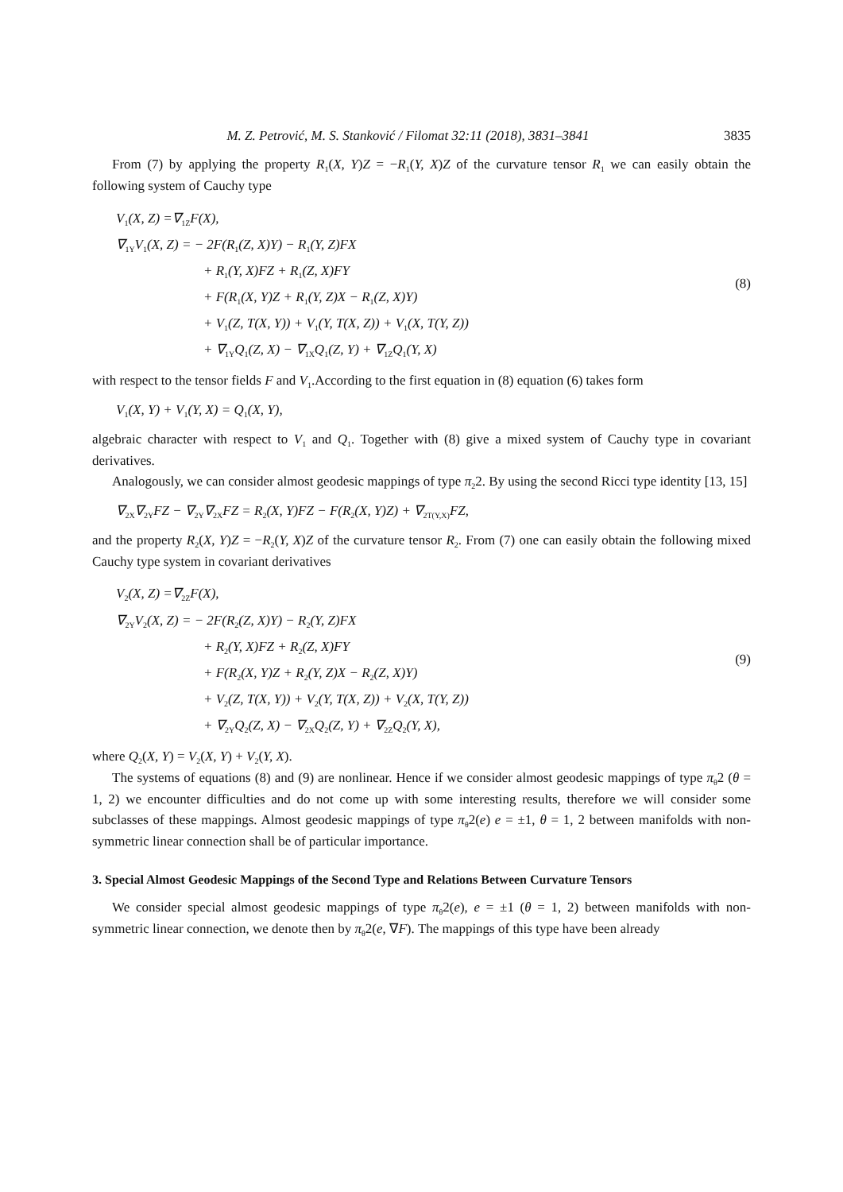M. Z. Petrović, M. S. Stanković / Filomat 32:11 (2018), 3831–3841 3835
From (7) by applying the property R<sub>1</sub>(X, Y)Z = −R<sub>1</sub>(Y, X)Z of the curvature tensor R<sub>1</sub> we can easily obtain the following system of Cauchy type
V<sub>1</sub>(X, Z) =∇<sub>1</sub><sub>Z</sub>F(X),
∇<sub>1</sub><sub>Y</sub>V<sub>1</sub>(X, Z) = − 2F(R<sub>1</sub>(Z, X)Y) − R<sub>1</sub>(Y, Z)FX
+ R<sub>1</sub>(Y, X)FZ + R<sub>1</sub>(Z, X)FY
+ F(R<sub>1</sub>(X, Y)Z + R<sub>1</sub>(Y, Z)X − R<sub>1</sub>(Z, X)Y)
+ V<sub>1</sub>(Z, T(X, Y)) + V<sub>1</sub>(Y, T(X, Z)) + V<sub>1</sub>(X, T(Y, Z))
+ ∇<sub>1</sub><sub>Y</sub>Q<sub>1</sub>(Z, X) − ∇<sub>1</sub><sub>X</sub>Q<sub>1</sub>(Z, Y) + ∇<sub>1</sub><sub>Z</sub>Q<sub>1</sub>(Y, X)
(8)
with respect to the tensor fields F and V<sub>1</sub>.According to the first equation in (8) equation (6) takes form
V<sub>1</sub>(X, Y) + V<sub>1</sub>(Y, X) = Q<sub>1</sub>(X, Y),
algebraic character with respect to V<sub>1</sub> and Q<sub>1</sub>. Together with (8) give a mixed system of Cauchy type in covariant derivatives.
Analogously, we can consider almost geodesic mappings of type π<sub>2</sub>2. By using the second Ricci type identity [13, 15]
∇<sub>2</sub><sub>X</sub>∇<sub>2</sub><sub>Y</sub>FZ − ∇<sub>2</sub><sub>Y</sub>∇<sub>2</sub><sub>X</sub>FZ = R<sub>2</sub>(X, Y)FZ − F(R<sub>2</sub>(X, Y)Z) + ∇<sub>2</sub><sub>T(Y,X)</sub>FZ,
and the property R<sub>2</sub>(X, Y)Z = −R<sub>2</sub>(Y, X)Z of the curvature tensor R<sub>2</sub>. From (7) one can easily obtain the following mixed Cauchy type system in covariant derivatives
V<sub>2</sub>(X, Z) =∇<sub>2</sub><sub>Z</sub>F(X),
∇<sub>2</sub><sub>Y</sub>V<sub>2</sub>(X, Z) = − 2F(R<sub>2</sub>(Z, X)Y) − R<sub>2</sub>(Y, Z)FX
+ R<sub>2</sub>(Y, X)FZ + R<sub>2</sub>(Z, X)FY
+ F(R<sub>2</sub>(X, Y)Z + R<sub>2</sub>(Y, Z)X − R<sub>2</sub>(Z, X)Y)
+ V<sub>2</sub>(Z, T(X, Y)) + V<sub>2</sub>(Y, T(X, Z)) + V<sub>2</sub>(X, T(Y, Z))
+ ∇<sub>2</sub><sub>Y</sub>Q<sub>2</sub>(Z, X) − ∇<sub>2</sub><sub>X</sub>Q<sub>2</sub>(Z, Y) + ∇<sub>2</sub><sub>Z</sub>Q<sub>2</sub>(Y, X),
(9)
where Q<sub>2</sub>(X, Y) = V<sub>2</sub>(X, Y) + V<sub>2</sub>(Y, X).
The systems of equations (8) and (9) are nonlinear. Hence if we consider almost geodesic mappings of type π<sub>θ</sub>2 (θ = 1, 2) we encounter difficulties and do not come up with some interesting results, therefore we will consider some subclasses of these mappings. Almost geodesic mappings of type π<sub>θ</sub>2(e) e = ±1, θ = 1, 2 between manifolds with non-symmetric linear connection shall be of particular importance.
3. Special Almost Geodesic Mappings of the Second Type and Relations Between Curvature Tensors
We consider special almost geodesic mappings of type π<sub>θ</sub>2(e), e = ±1 (θ = 1, 2) between manifolds with non-symmetric linear connection, we denote then by π<sub>θ</sub>2(e, ∇F). The mappings of this type have been already